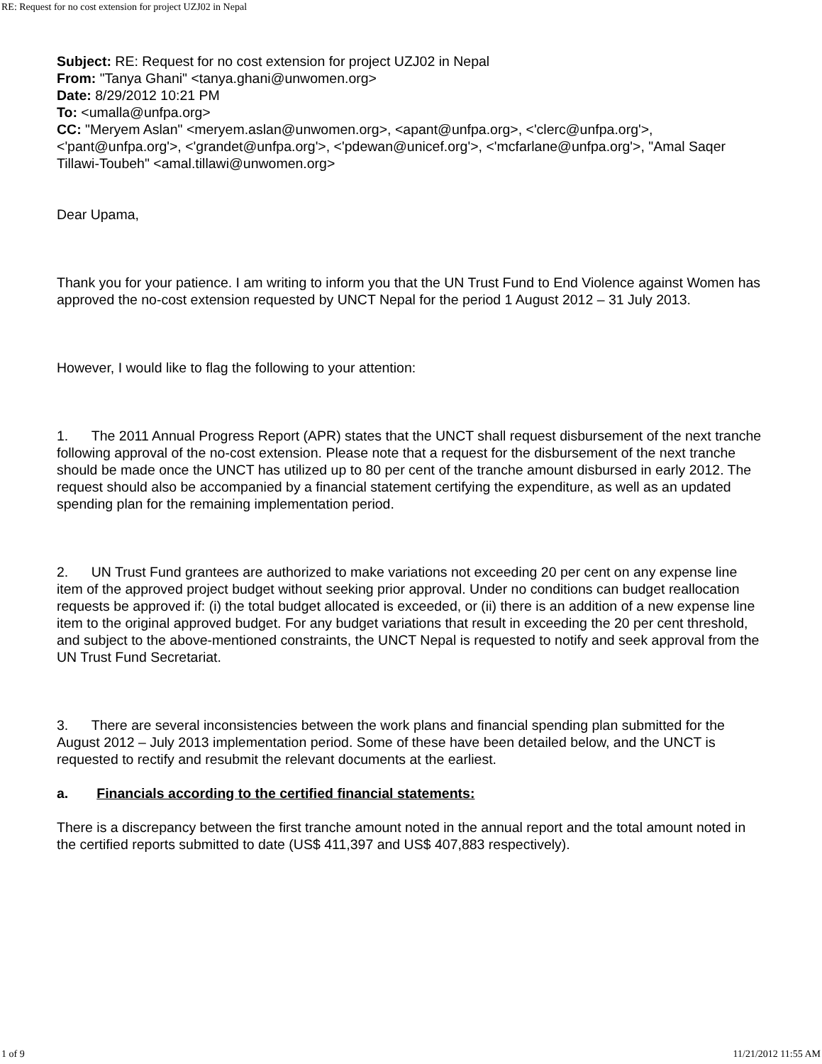RE: Request for no cost extension for project UZJ02 in Nepal
Subject: RE: Request for no cost extension for project UZJ02 in Nepal
From: "Tanya Ghani" <tanya.ghani@unwomen.org>
Date: 8/29/2012 10:21 PM
To: <umalla@unfpa.org>
CC: "Meryem Aslan" <meryem.aslan@unwomen.org>, <apant@unfpa.org>, <'clerc@unfpa.org'>, <'pant@unfpa.org'>, <'grandet@unfpa.org'>, <'pdewan@unicef.org'>, <'mcfarlane@unfpa.org'>, "Amal Saqer Tillawi-Toubeh" <amal.tillawi@unwomen.org>
Dear Upama,
Thank you for your patience. I am writing to inform you that the UN Trust Fund to End Violence against Women has approved the no-cost extension requested by UNCT Nepal for the period 1 August 2012 – 31 July 2013.
However, I would like to flag the following to your attention:
1. The 2011 Annual Progress Report (APR) states that the UNCT shall request disbursement of the next tranche following approval of the no-cost extension. Please note that a request for the disbursement of the next tranche should be made once the UNCT has utilized up to 80 per cent of the tranche amount disbursed in early 2012. The request should also be accompanied by a financial statement certifying the expenditure, as well as an updated spending plan for the remaining implementation period.
2. UN Trust Fund grantees are authorized to make variations not exceeding 20 per cent on any expense line item of the approved project budget without seeking prior approval. Under no conditions can budget reallocation requests be approved if: (i) the total budget allocated is exceeded, or (ii) there is an addition of a new expense line item to the original approved budget. For any budget variations that result in exceeding the 20 per cent threshold, and subject to the above-mentioned constraints, the UNCT Nepal is requested to notify and seek approval from the UN Trust Fund Secretariat.
3. There are several inconsistencies between the work plans and financial spending plan submitted for the August 2012 – July 2013 implementation period. Some of these have been detailed below, and the UNCT is requested to rectify and resubmit the relevant documents at the earliest.
a. Financials according to the certified financial statements:
There is a discrepancy between the first tranche amount noted in the annual report and the total amount noted in the certified reports submitted to date (US$ 411,397 and US$ 407,883 respectively).
1 of 9 11/21/2012 11:55 AM